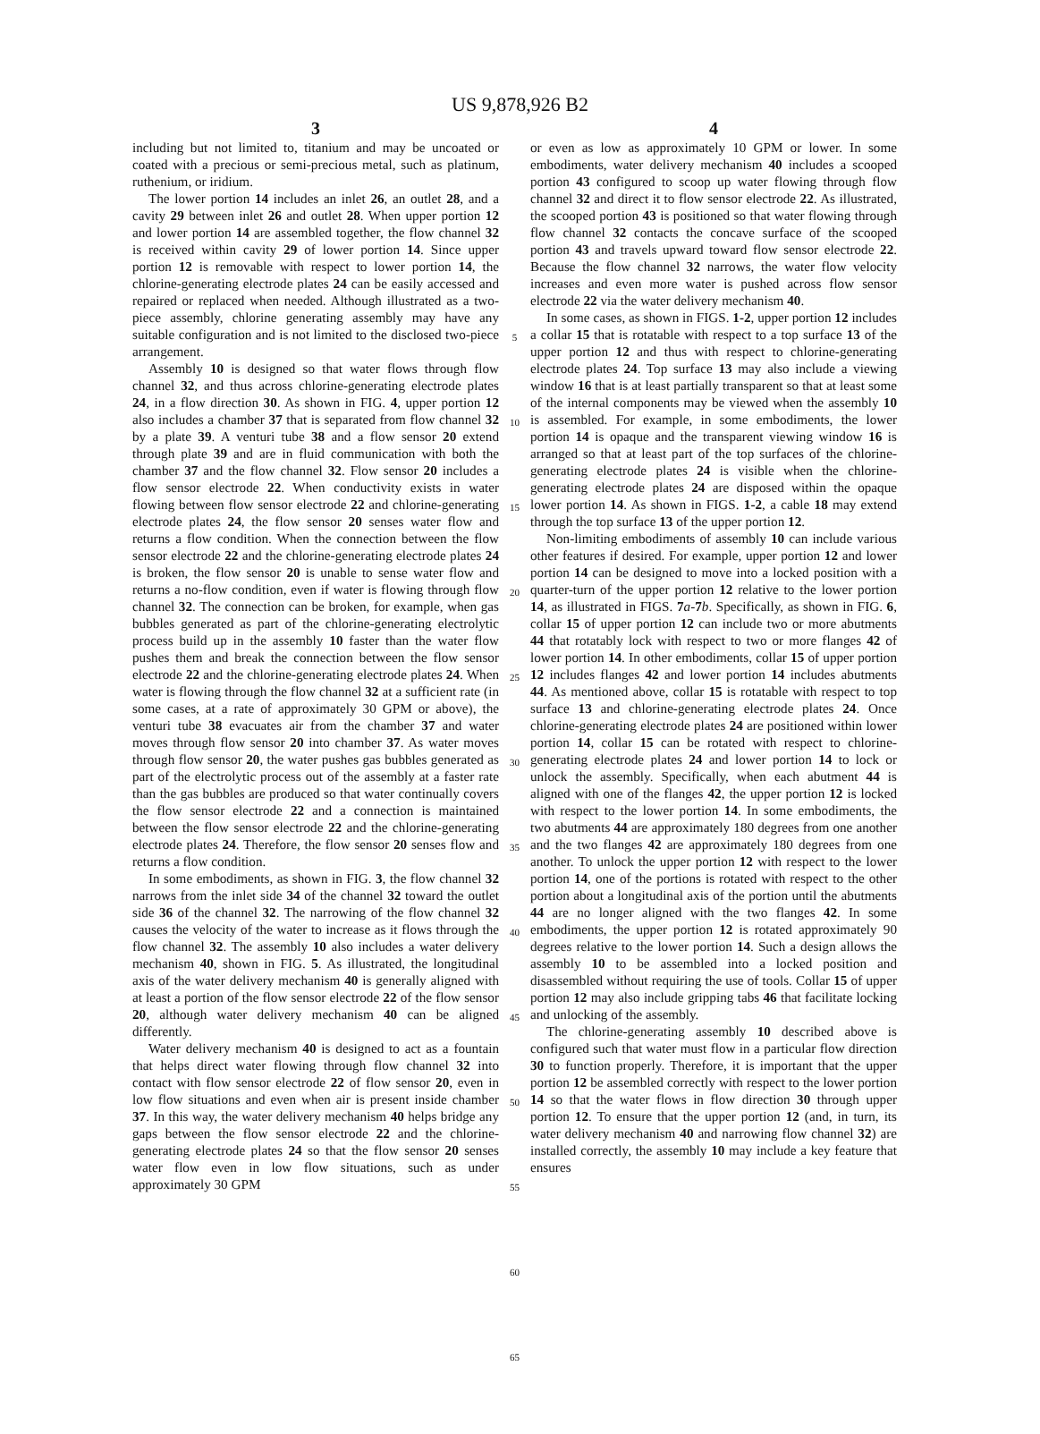US 9,878,926 B2
3
including but not limited to, titanium and may be uncoated or coated with a precious or semi-precious metal, such as platinum, ruthenium, or iridium.
The lower portion 14 includes an inlet 26, an outlet 28, and a cavity 29 between inlet 26 and outlet 28. When upper portion 12 and lower portion 14 are assembled together, the flow channel 32 is received within cavity 29 of lower portion 14. Since upper portion 12 is removable with respect to lower portion 14, the chlorine-generating electrode plates 24 can be easily accessed and repaired or replaced when needed. Although illustrated as a two-piece assembly, chlorine generating assembly may have any suitable configuration and is not limited to the disclosed two-piece arrangement.
Assembly 10 is designed so that water flows through flow channel 32, and thus across chlorine-generating electrode plates 24, in a flow direction 30. As shown in FIG. 4, upper portion 12 also includes a chamber 37 that is separated from flow channel 32 by a plate 39. A venturi tube 38 and a flow sensor 20 extend through plate 39 and are in fluid communication with both the chamber 37 and the flow channel 32. Flow sensor 20 includes a flow sensor electrode 22. When conductivity exists in water flowing between flow sensor electrode 22 and chlorine-generating electrode plates 24, the flow sensor 20 senses water flow and returns a flow condition. When the connection between the flow sensor electrode 22 and the chlorine-generating electrode plates 24 is broken, the flow sensor 20 is unable to sense water flow and returns a no-flow condition, even if water is flowing through flow channel 32. The connection can be broken, for example, when gas bubbles generated as part of the chlorine-generating electrolytic process build up in the assembly 10 faster than the water flow pushes them and break the connection between the flow sensor electrode 22 and the chlorine-generating electrode plates 24. When water is flowing through the flow channel 32 at a sufficient rate (in some cases, at a rate of approximately 30 GPM or above), the venturi tube 38 evacuates air from the chamber 37 and water moves through flow sensor 20 into chamber 37. As water moves through flow sensor 20, the water pushes gas bubbles generated as part of the electrolytic process out of the assembly at a faster rate than the gas bubbles are produced so that water continually covers the flow sensor electrode 22 and a connection is maintained between the flow sensor electrode 22 and the chlorine-generating electrode plates 24. Therefore, the flow sensor 20 senses flow and returns a flow condition.
In some embodiments, as shown in FIG. 3, the flow channel 32 narrows from the inlet side 34 of the channel 32 toward the outlet side 36 of the channel 32. The narrowing of the flow channel 32 causes the velocity of the water to increase as it flows through the flow channel 32. The assembly 10 also includes a water delivery mechanism 40, shown in FIG. 5. As illustrated, the longitudinal axis of the water delivery mechanism 40 is generally aligned with at least a portion of the flow sensor electrode 22 of the flow sensor 20, although water delivery mechanism 40 can be aligned differently.
Water delivery mechanism 40 is designed to act as a fountain that helps direct water flowing through flow channel 32 into contact with flow sensor electrode 22 of flow sensor 20, even in low flow situations and even when air is present inside chamber 37. In this way, the water delivery mechanism 40 helps bridge any gaps between the flow sensor electrode 22 and the chlorine-generating electrode plates 24 so that the flow sensor 20 senses water flow even in low flow situations, such as under approximately 30 GPM
5
10
15
20
25
30
35
40
45
50
55
60
65
4
or even as low as approximately 10 GPM or lower. In some embodiments, water delivery mechanism 40 includes a scooped portion 43 configured to scoop up water flowing through flow channel 32 and direct it to flow sensor electrode 22. As illustrated, the scooped portion 43 is positioned so that water flowing through flow channel 32 contacts the concave surface of the scooped portion 43 and travels upward toward flow sensor electrode 22. Because the flow channel 32 narrows, the water flow velocity increases and even more water is pushed across flow sensor electrode 22 via the water delivery mechanism 40.
In some cases, as shown in FIGS. 1-2, upper portion 12 includes a collar 15 that is rotatable with respect to a top surface 13 of the upper portion 12 and thus with respect to chlorine-generating electrode plates 24. Top surface 13 may also include a viewing window 16 that is at least partially transparent so that at least some of the internal components may be viewed when the assembly 10 is assembled. For example, in some embodiments, the lower portion 14 is opaque and the transparent viewing window 16 is arranged so that at least part of the top surfaces of the chlorine-generating electrode plates 24 is visible when the chlorine-generating electrode plates 24 are disposed within the opaque lower portion 14. As shown in FIGS. 1-2, a cable 18 may extend through the top surface 13 of the upper portion 12.
Non-limiting embodiments of assembly 10 can include various other features if desired. For example, upper portion 12 and lower portion 14 can be designed to move into a locked position with a quarter-turn of the upper portion 12 relative to the lower portion 14, as illustrated in FIGS. 7 a-7 b. Specifically, as shown in FIG. 6, collar 15 of upper portion 12 can include two or more abutments 44 that rotatably lock with respect to two or more flanges 42 of lower portion 14. In other embodiments, collar 15 of upper portion 12 includes flanges 42 and lower portion 14 includes abutments 44. As mentioned above, collar 15 is rotatable with respect to top surface 13 and chlorine-generating electrode plates 24. Once chlorine-generating electrode plates 24 are positioned within lower portion 14, collar 15 can be rotated with respect to chlorine-generating electrode plates 24 and lower portion 14 to lock or unlock the assembly. Specifically, when each abutment 44 is aligned with one of the flanges 42, the upper portion 12 is locked with respect to the lower portion 14. In some embodiments, the two abutments 44 are approximately 180 degrees from one another and the two flanges 42 are approximately 180 degrees from one another. To unlock the upper portion 12 with respect to the lower portion 14, one of the portions is rotated with respect to the other portion about a longitudinal axis of the portion until the abutments 44 are no longer aligned with the two flanges 42. In some embodiments, the upper portion 12 is rotated approximately 90 degrees relative to the lower portion 14. Such a design allows the assembly 10 to be assembled into a locked position and disassembled without requiring the use of tools. Collar 15 of upper portion 12 may also include gripping tabs 46 that facilitate locking and unlocking of the assembly.
The chlorine-generating assembly 10 described above is configured such that water must flow in a particular flow direction 30 to function properly. Therefore, it is important that the upper portion 12 be assembled correctly with respect to the lower portion 14 so that the water flows in flow direction 30 through upper portion 12. To ensure that the upper portion 12 (and, in turn, its water delivery mechanism 40 and narrowing flow channel 32) are installed correctly, the assembly 10 may include a key feature that ensures